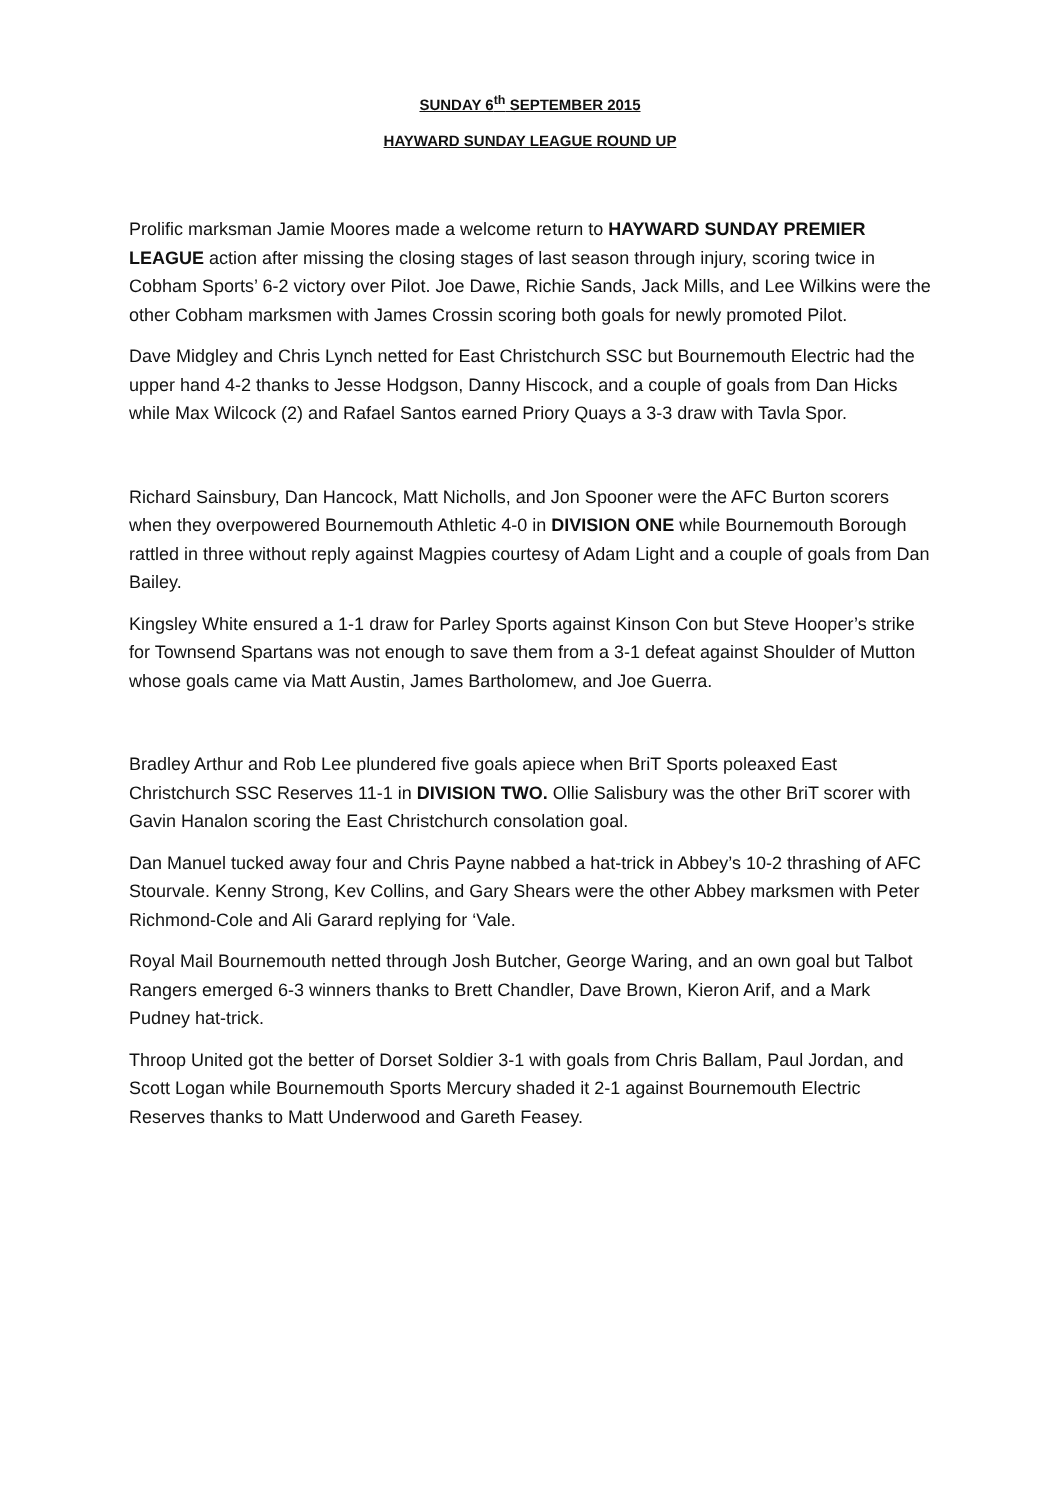SUNDAY 6<sup>th</sup> SEPTEMBER 2015
HAYWARD SUNDAY LEAGUE ROUND UP
Prolific marksman Jamie Moores made a welcome return to HAYWARD SUNDAY PREMIER LEAGUE action after missing the closing stages of last season through injury, scoring twice in Cobham Sports’ 6-2 victory over Pilot. Joe Dawe, Richie Sands, Jack Mills, and Lee Wilkins were the other Cobham marksmen with James Crossin scoring both goals for newly promoted Pilot.
Dave Midgley and Chris Lynch netted for East Christchurch SSC but Bournemouth Electric had the upper hand 4-2 thanks to Jesse Hodgson, Danny Hiscock, and a couple of goals from Dan Hicks while Max Wilcock (2) and Rafael Santos earned Priory Quays a 3-3 draw with Tavla Spor.
Richard Sainsbury, Dan Hancock, Matt Nicholls, and Jon Spooner were the AFC Burton scorers when they overpowered Bournemouth Athletic 4-0 in DIVISION ONE while Bournemouth Borough rattled in three without reply against Magpies courtesy of Adam Light and a couple of goals from Dan Bailey.
Kingsley White ensured a 1-1 draw for Parley Sports against Kinson Con but Steve Hooper’s strike for Townsend Spartans was not enough to save them from a 3-1 defeat against Shoulder of Mutton whose goals came via Matt Austin, James Bartholomew, and Joe Guerra.
Bradley Arthur and Rob Lee plundered five goals apiece when BriT Sports poleaxed East Christchurch SSC Reserves 11-1 in DIVISION TWO. Ollie Salisbury was the other BriT scorer with Gavin Hanalon scoring the East Christchurch consolation goal.
Dan Manuel tucked away four and Chris Payne nabbed a hat-trick in Abbey’s 10-2 thrashing of AFC Stourvale. Kenny Strong, Kev Collins, and Gary Shears were the other Abbey marksmen with Peter Richmond-Cole and Ali Garard replying for ‘Vale.
Royal Mail Bournemouth netted through Josh Butcher, George Waring, and an own goal but Talbot Rangers emerged 6-3 winners thanks to Brett Chandler, Dave Brown, Kieron Arif, and a Mark Pudney hat-trick.
Throop United got the better of Dorset Soldier 3-1 with goals from Chris Ballam, Paul Jordan, and Scott Logan while Bournemouth Sports Mercury shaded it 2-1 against Bournemouth Electric Reserves thanks to Matt Underwood and Gareth Feasey.